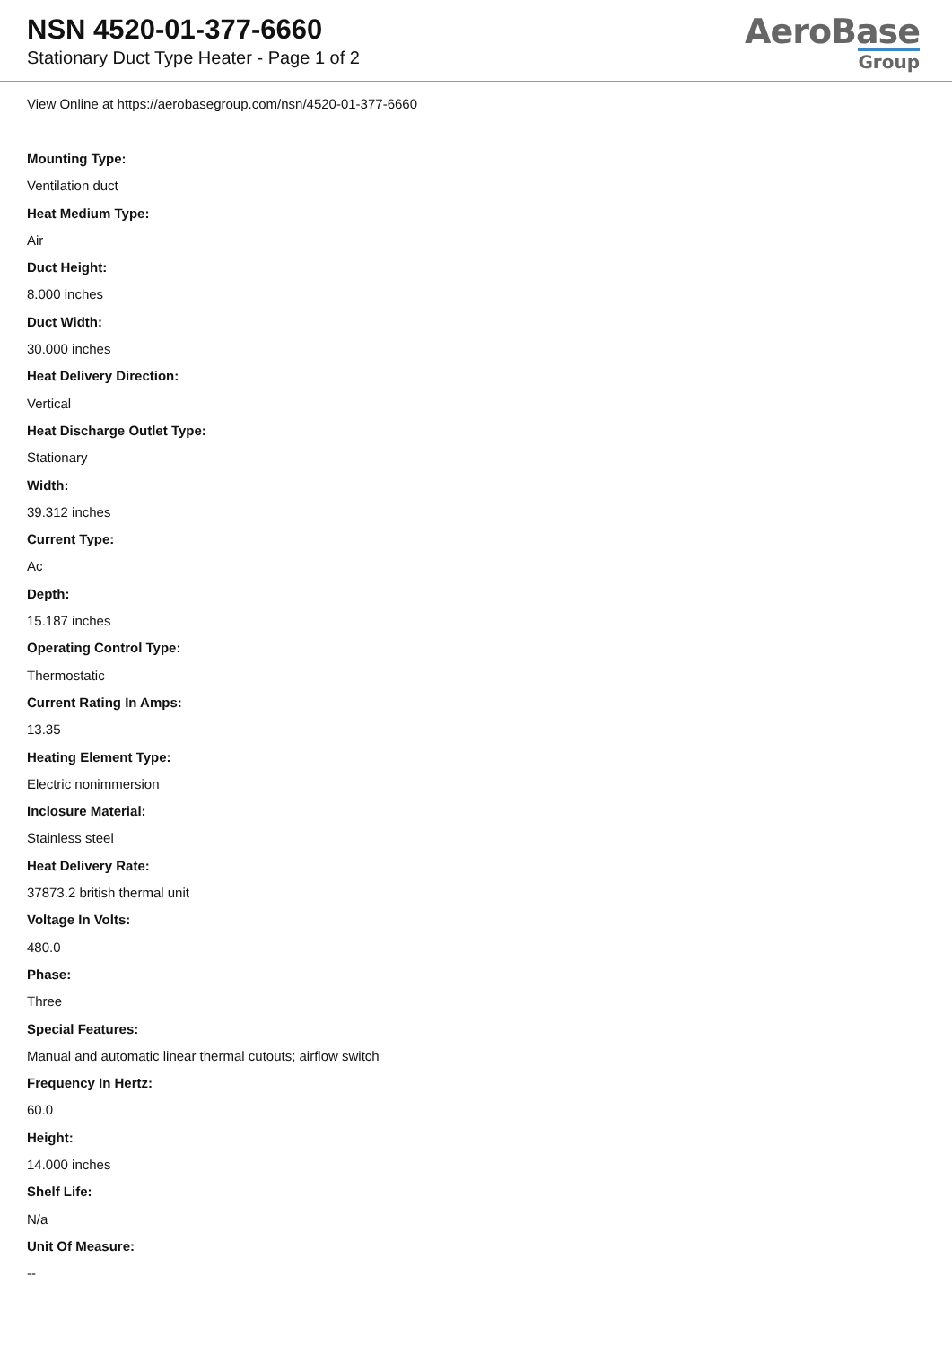NSN 4520-01-377-6660
Stationary Duct Type Heater - Page 1 of 2
AeroBase
Group
View Online at https://aerobasegroup.com/nsn/4520-01-377-6660
Mounting Type:
Ventilation duct
Heat Medium Type:
Air
Duct Height:
8.000 inches
Duct Width:
30.000 inches
Heat Delivery Direction:
Vertical
Heat Discharge Outlet Type:
Stationary
Width:
39.312 inches
Current Type:
Ac
Depth:
15.187 inches
Operating Control Type:
Thermostatic
Current Rating In Amps:
13.35
Heating Element Type:
Electric nonimmersion
Inclosure Material:
Stainless steel
Heat Delivery Rate:
37873.2 british thermal unit
Voltage In Volts:
480.0
Phase:
Three
Special Features:
Manual and automatic linear thermal cutouts; airflow switch
Frequency In Hertz:
60.0
Height:
14.000 inches
Shelf Life:
N/a
Unit Of Measure:
--